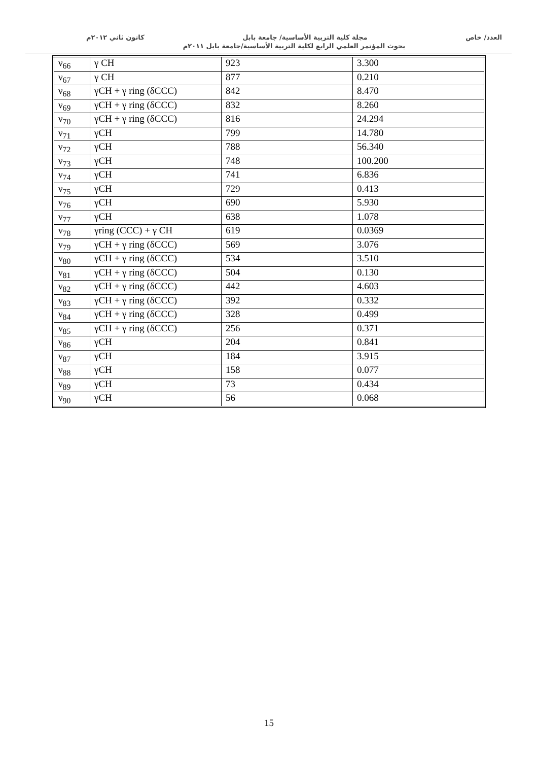العدد/ خاص مجلة كلية التربية الأساسية/ جامعة بابل كانون ثاني ٢٠١٢م
بحوث المؤتمر العلمي الرابع لكلية التربية الأساسية/جامعة بابل ٢٠١١م
| ν<sub>66</sub> | γ CH | 923 | 3.300 |
| ν<sub>67</sub> | γ CH | 877 | 0.210 |
| ν<sub>68</sub> | γCH + γ ring (δCCC) | 842 | 8.470 |
| ν<sub>69</sub> | γCH + γ ring (δCCC) | 832 | 8.260 |
| ν<sub>70</sub> | γCH + γ ring (δCCC) | 816 | 24.294 |
| ν<sub>71</sub> | γCH | 799 | 14.780 |
| ν<sub>72</sub> | γCH | 788 | 56.340 |
| ν<sub>73</sub> | γCH | 748 | 100.200 |
| ν<sub>74</sub> | γCH | 741 | 6.836 |
| ν<sub>75</sub> | γCH | 729 | 0.413 |
| ν<sub>76</sub> | γCH | 690 | 5.930 |
| ν<sub>77</sub> | γCH | 638 | 1.078 |
| ν<sub>78</sub> | γring (CCC) + γ CH | 619 | 0.0369 |
| ν<sub>79</sub> | γCH + γ ring (δCCC) | 569 | 3.076 |
| ν<sub>80</sub> | γCH + γ ring (δCCC) | 534 | 3.510 |
| ν<sub>81</sub> | γCH + γ ring (δCCC) | 504 | 0.130 |
| ν<sub>82</sub> | γCH + γ ring (δCCC) | 442 | 4.603 |
| ν<sub>83</sub> | γCH + γ ring (δCCC) | 392 | 0.332 |
| ν<sub>84</sub> | γCH + γ ring (δCCC) | 328 | 0.499 |
| ν<sub>85</sub> | γCH + γ ring (δCCC) | 256 | 0.371 |
| ν<sub>86</sub> | γCH | 204 | 0.841 |
| ν<sub>87</sub> | γCH | 184 | 3.915 |
| ν<sub>88</sub> | γCH | 158 | 0.077 |
| ν<sub>89</sub> | γCH | 73 | 0.434 |
| ν<sub>90</sub> | γCH | 56 | 0.068 |
15